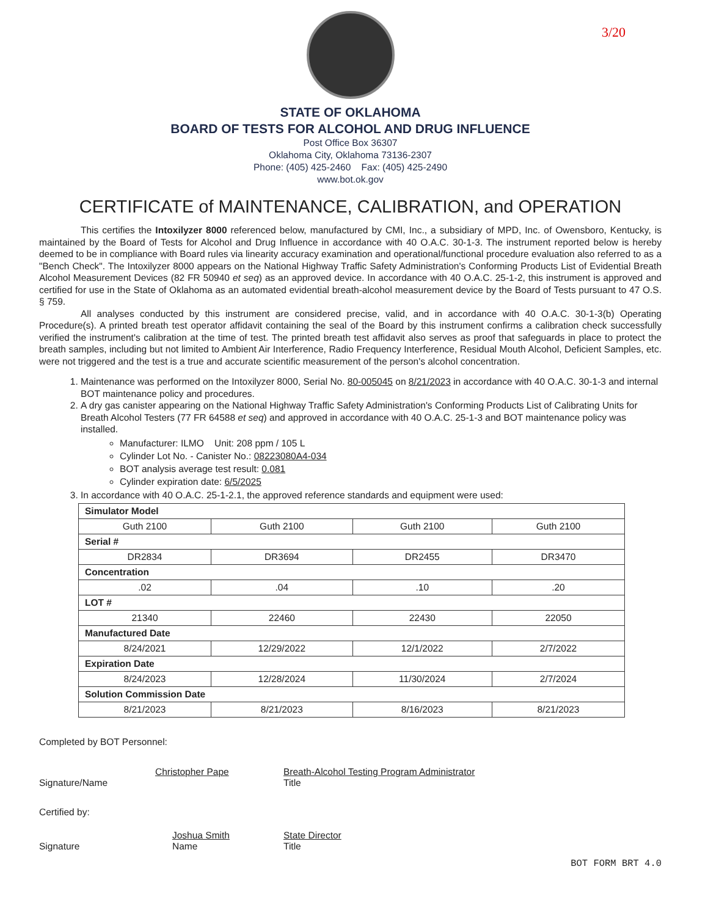3/20
STATE OF OKLAHOMA
BOARD OF TESTS FOR ALCOHOL AND DRUG INFLUENCE
Post Office Box 36307
Oklahoma City, Oklahoma 73136-2307
Phone: (405) 425-2460 Fax: (405) 425-2490
www.bot.ok.gov
CERTIFICATE of MAINTENANCE, CALIBRATION, and OPERATION
This certifies the Intoxilyzer 8000 referenced below, manufactured by CMI, Inc., a subsidiary of MPD, Inc. of Owensboro, Kentucky, is maintained by the Board of Tests for Alcohol and Drug Influence in accordance with 40 O.A.C. 30-1-3. The instrument reported below is hereby deemed to be in compliance with Board rules via linearity accuracy examination and operational/functional procedure evaluation also referred to as a "Bench Check". The Intoxilyzer 8000 appears on the National Highway Traffic Safety Administration's Conforming Products List of Evidential Breath Alcohol Measurement Devices (82 FR 50940 et seq) as an approved device. In accordance with 40 O.A.C. 25-1-2, this instrument is approved and certified for use in the State of Oklahoma as an automated evidential breath-alcohol measurement device by the Board of Tests pursuant to 47 O.S. § 759.
All analyses conducted by this instrument are considered precise, valid, and in accordance with 40 O.A.C. 30-1-3(b) Operating Procedure(s). A printed breath test operator affidavit containing the seal of the Board by this instrument confirms a calibration check successfully verified the instrument's calibration at the time of test. The printed breath test affidavit also serves as proof that safeguards in place to protect the breath samples, including but not limited to Ambient Air Interference, Radio Frequency Interference, Residual Mouth Alcohol, Deficient Samples, etc. were not triggered and the test is a true and accurate scientific measurement of the person's alcohol concentration.
1. Maintenance was performed on the Intoxilyzer 8000, Serial No. 80-005045 on 8/21/2023 in accordance with 40 O.A.C. 30-1-3 and internal BOT maintenance policy and procedures.
2. A dry gas canister appearing on the National Highway Traffic Safety Administration's Conforming Products List of Calibrating Units for Breath Alcohol Testers (77 FR 64588 et seq) and approved in accordance with 40 O.A.C. 25-1-3 and BOT maintenance policy was installed.
Manufacturer: ILMO Unit: 208 ppm / 105 L
Cylinder Lot No. - Canister No.: 08223080A4-034
BOT analysis average test result: 0.081
Cylinder expiration date: 6/5/2025
3. In accordance with 40 O.A.C. 25-1-2.1, the approved reference standards and equipment were used:
| Simulator Model | | | |
| Guth 2100 | Guth 2100 | Guth 2100 | Guth 2100 |
| Serial # | | | |
| DR2834 | DR3694 | DR2455 | DR3470 |
| Concentration | | | |
| .02 | .04 | .10 | .20 |
| LOT # | | | |
| 21340 | 22460 | 22430 | 22050 |
| Manufactured Date | | | |
| 8/24/2021 | 12/29/2022 | 12/1/2022 | 2/7/2022 |
| Expiration Date | | | |
| 8/24/2023 | 12/28/2024 | 11/30/2024 | 2/7/2024 |
| Solution Commission Date | | | |
| 8/21/2023 | 8/21/2023 | 8/16/2023 | 8/21/2023 |
Completed by BOT Personnel:
Signature/Name Christopher Pape Breath-Alcohol Testing Program Administrator
Title
Certified by:
Signature Joshua Smith
Name
State Director
Title
BOT FORM BRT 4.0